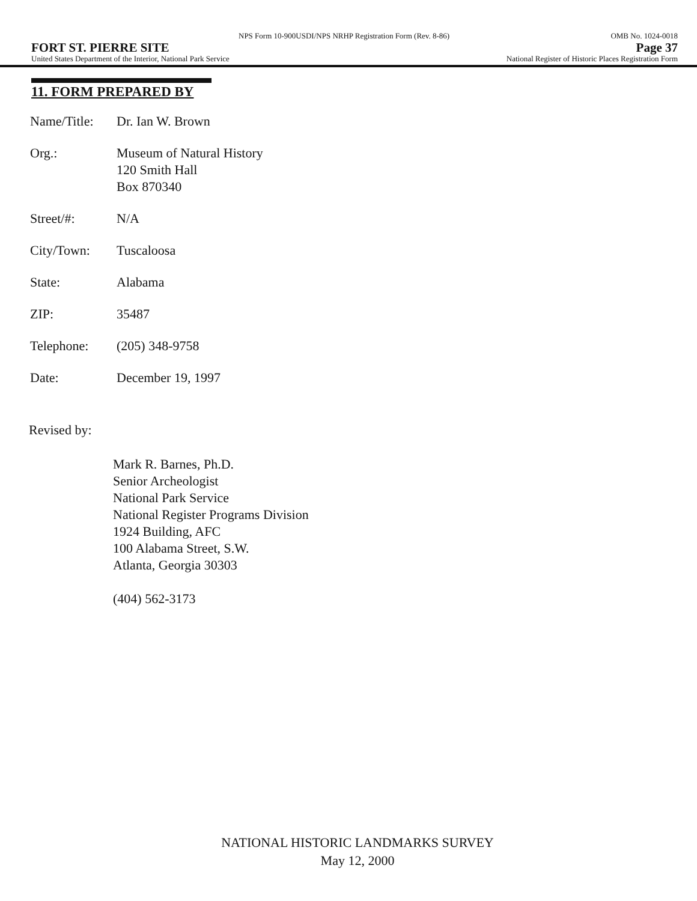NPS Form 10-900USDI/NPS NRHP Registration Form (Rev. 8-86) OMB No. 1024-0018
FORT ST. PIERRE SITE Page 37
United States Department of the Interior, National Park Service National Register of Historic Places Registration Form
11. FORM PREPARED BY
| Name/Title: | Dr. Ian W. Brown |
| Org.: | Museum of Natural History 120 Smith Hall Box 870340 |
| Street/#: | N/A |
| City/Town: | Tuscaloosa |
| State: | Alabama |
| ZIP: | 35487 |
| Telephone: | (205) 348-9758 |
| Date: | December 19, 1997 |
Revised by:
Mark R. Barnes, Ph.D.
Senior Archeologist
National Park Service
National Register Programs Division
1924 Building, AFC
100 Alabama Street, S.W.
Atlanta, Georgia 30303
(404) 562-3173
NATIONAL HISTORIC LANDMARKS SURVEY
May 12, 2000